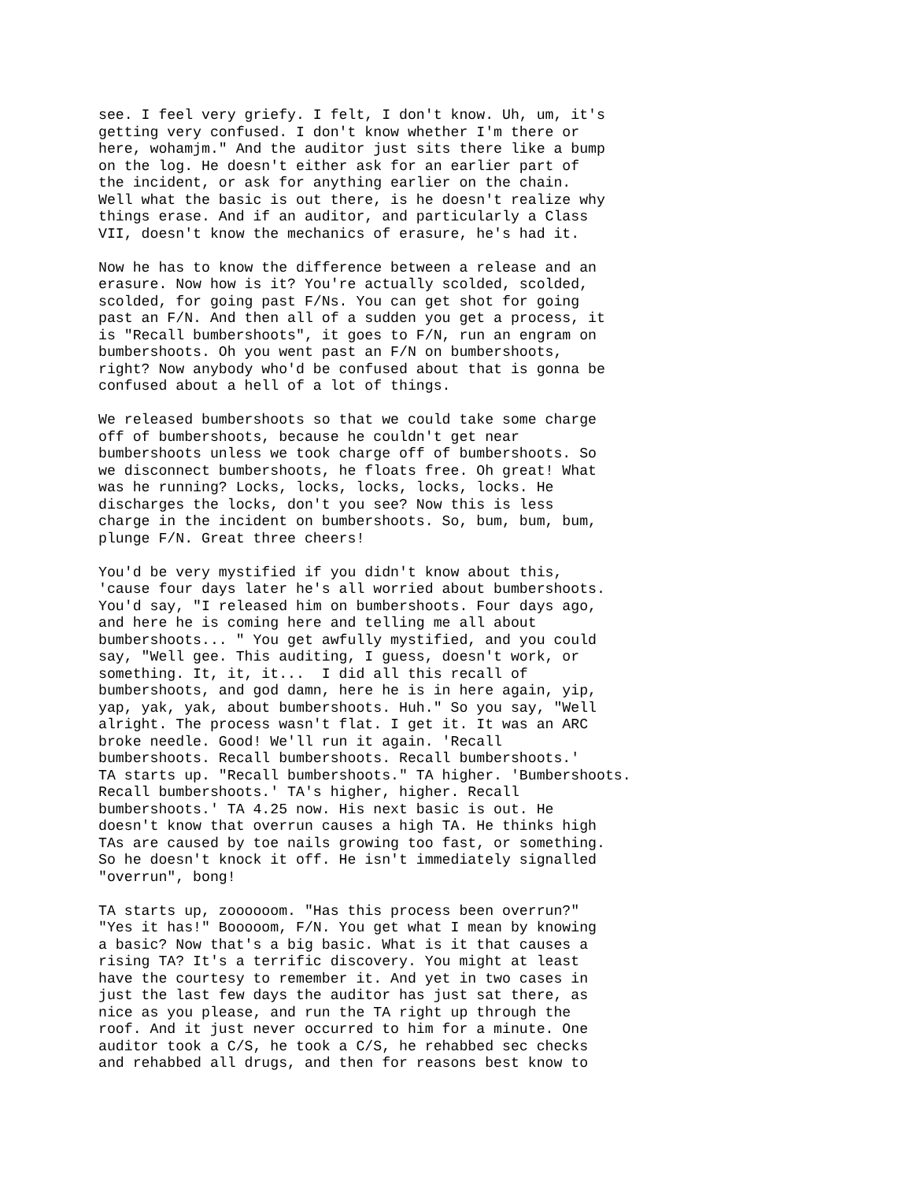see. I feel very griefy. I felt, I don't know. Uh, um, it's
getting very confused. I don't know whether I'm there or
here, wohamjm." And the auditor just sits there like a bump
on the log. He doesn't either ask for an earlier part of
the incident, or ask for anything earlier on the chain.
Well what the basic is out there, is he doesn't realize why
things erase. And if an auditor, and particularly a Class
VII, doesn't know the mechanics of erasure, he's had it.
Now he has to know the difference between a release and an
erasure. Now how is it? You're actually scolded, scolded,
scolded, for going past F/Ns. You can get shot for going
past an F/N. And then all of a sudden you get a process, it
is "Recall bumbershoots", it goes to F/N, run an engram on
bumbershoots. Oh you went past an F/N on bumbershoots,
right? Now anybody who'd be confused about that is gonna be
confused about a hell of a lot of things.
We released bumbershoots so that we could take some charge
off of bumbershoots, because he couldn't get near
bumbershoots unless we took charge off of bumbershoots. So
we disconnect bumbershoots, he floats free. Oh great! What
was he running? Locks, locks, locks, locks, locks. He
discharges the locks, don't you see? Now this is less
charge in the incident on bumbershoots. So, bum, bum, bum,
plunge F/N. Great three cheers!
You'd be very mystified if you didn't know about this,
'cause four days later he's all worried about bumbershoots.
You'd say, "I released him on bumbershoots. Four days ago,
and here he is coming here and telling me all about
bumbershoots... " You get awfully mystified, and you could
say, "Well gee. This auditing, I guess, doesn't work, or
something. It, it, it...  I did all this recall of
bumbershoots, and god damn, here he is in here again, yip,
yap, yak, yak, about bumbershoots. Huh." So you say, "Well
alright. The process wasn't flat. I get it. It was an ARC
broke needle. Good! We'll run it again. 'Recall
bumbershoots. Recall bumbershoots. Recall bumbershoots.'
TA starts up. "Recall bumbershoots." TA higher. 'Bumbershoots.
Recall bumbershoots.' TA's higher, higher. Recall
bumbershoots.' TA 4.25 now. His next basic is out. He
doesn't know that overrun causes a high TA. He thinks high
TAs are caused by toe nails growing too fast, or something.
So he doesn't knock it off. He isn't immediately signalled
"overrun", bong!
TA starts up, zoooooom. "Has this process been overrun?"
"Yes it has!" Booooom, F/N. You get what I mean by knowing
a basic? Now that's a big basic. What is it that causes a
rising TA? It's a terrific discovery. You might at least
have the courtesy to remember it. And yet in two cases in
just the last few days the auditor has just sat there, as
nice as you please, and run the TA right up through the
roof. And it just never occurred to him for a minute. One
auditor took a C/S, he took a C/S, he rehabbed sec checks
and rehabbed all drugs, and then for reasons best know to